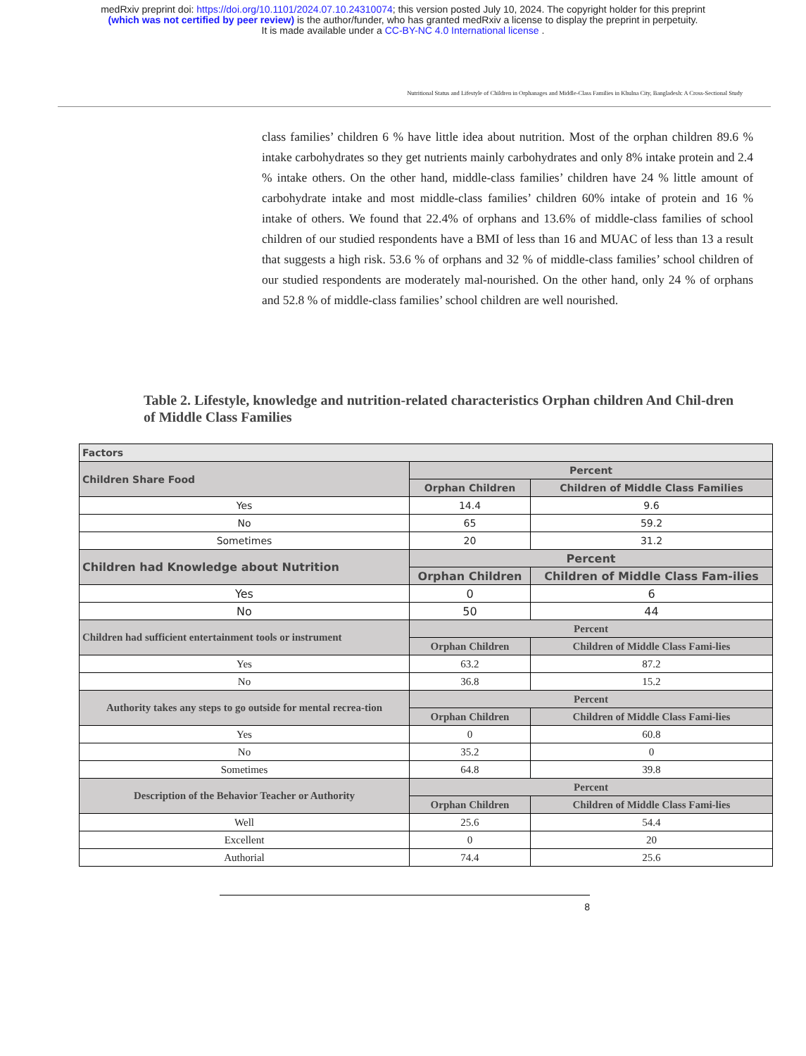medRxiv preprint doi: https://doi.org/10.1101/2024.07.10.24310074; this version posted July 10, 2024. The copyright holder for this preprint
(which was not certified by peer review) is the author/funder, who has granted medRxiv a license to display the preprint in perpetuity.
It is made available under a CC-BY-NC 4.0 International license .
Nutritional Status and Lifestyle of Children in Orphanages and Middle-Class Families in Khulna City, Bangladesh: A Cross-Sectional Study
class families’ children 6 % have little idea about nutrition. Most of the orphan children 89.6 % intake carbohydrates so they get nutrients mainly carbohydrates and only 8% intake protein and 2.4 % intake others. On the other hand, middle-class families’ children have 24 % little amount of carbohydrate intake and most middle-class families’ children 60% intake of protein and 16 % intake of others. We found that 22.4% of orphans and 13.6% of middle-class families of school children of our studied respondents have a BMI of less than 16 and MUAC of less than 13 a result that suggests a high risk. 53.6 % of orphans and 32 % of middle-class families’ school children of our studied respondents are moderately mal-nourished. On the other hand, only 24 % of orphans and 52.8 % of middle-class families’ school children are well nourished.
Table 2. Lifestyle, knowledge and nutrition-related characteristics Orphan children And Chil-dren of Middle Class Families
| Factors | | |
| Children Share Food | Percent | |
| | Orphan Children | Children of Middle Class Families |
| Yes | 14.4 | 9.6 |
| No | 65 | 59.2 |
| Sometimes | 20 | 31.2 |
| Children had Knowledge about Nutrition | Percent | |
| | Orphan Children | Children of Middle Class Fam-ilies |
| Yes | 0 | 6 |
| No | 50 | 44 |
| Children had sufficient entertainment tools or instrument | Percent | |
| | Orphan Children | Children of Middle Class Fami-lies |
| Yes | 63.2 | 87.2 |
| No | 36.8 | 15.2 |
| Authority takes any steps to go outside for mental recrea-tion | Percent | |
| | Orphan Children | Children of Middle Class Fami-lies |
| Yes | 0 | 60.8 |
| No | 35.2 | 0 |
| Sometimes | 64.8 | 39.8 |
| Description of the Behavior Teacher or Authority | Percent | |
| | Orphan Children | Children of Middle Class Fami-lies |
| Well | 25.6 | 54.4 |
| Excellent | 0 | 20 |
| Authorial | 74.4 | 25.6 |
8